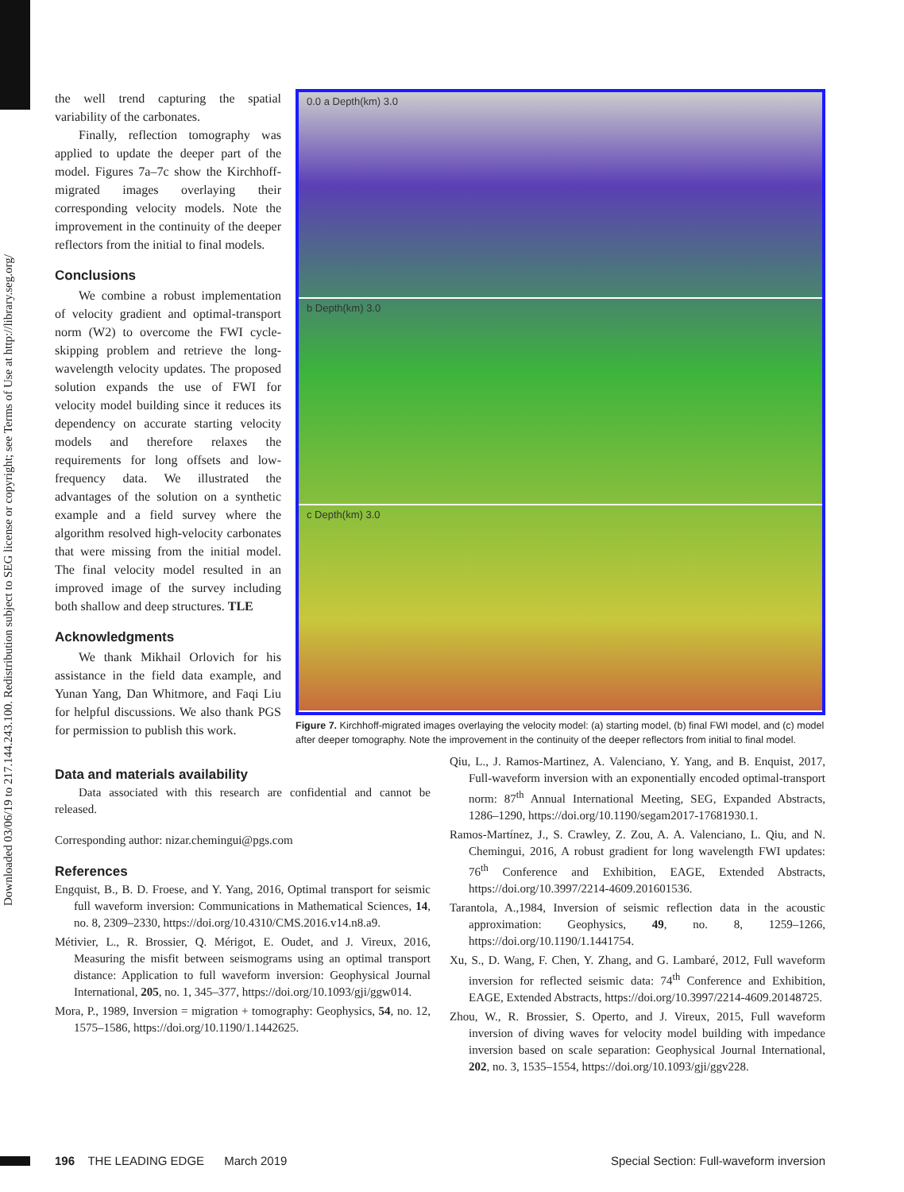Downloaded 03/06/19 to 217.144.243.100. Redistribution subject to SEG license or copyright; see Terms of Use at http://library.seg.org/
the well trend capturing the spatial variability of the carbonates.
Finally, reflection tomography was applied to update the deeper part of the model. Figures 7a–7c show the Kirchhoff-migrated images overlaying their corresponding velocity models. Note the improvement in the continuity of the deeper reflectors from the initial to final models.
Conclusions
We combine a robust implementation of velocity gradient and optimal-transport norm (W2) to overcome the FWI cycle-skipping problem and retrieve the long-wavelength velocity updates. The proposed solution expands the use of FWI for velocity model building since it reduces its dependency on accurate starting velocity models and therefore relaxes the requirements for long offsets and low-frequency data. We illustrated the advantages of the solution on a synthetic example and a field survey where the algorithm resolved high-velocity carbonates that were missing from the initial model. The final velocity model resulted in an improved image of the survey including both shallow and deep structures. TLE
Acknowledgments
We thank Mikhail Orlovich for his assistance in the field data example, and Yunan Yang, Dan Whitmore, and Faqi Liu for helpful discussions. We also thank PGS for permission to publish this work.
0.0 a Depth(km) 3.0
b Depth(km) 3.0
c Depth(km) 3.0
Figure 7. Kirchhoff-migrated images overlaying the velocity model: (a) starting model, (b) final FWI model, and (c) model after deeper tomography. Note the improvement in the continuity of the deeper reflectors from initial to final model.
Data and materials availability
Data associated with this research are confidential and cannot be released.
Corresponding author: nizar.chemingui@pgs.com
References
Engquist, B., B. D. Froese, and Y. Yang, 2016, Optimal transport for seismic full waveform inversion: Communications in Mathematical Sciences, 14, no. 8, 2309–2330, https://doi.org/10.4310/CMS.2016.v14.n8.a9.
Métivier, L., R. Brossier, Q. Mérigot, E. Oudet, and J. Vireux, 2016, Measuring the misfit between seismograms using an optimal transport distance: Application to full waveform inversion: Geophysical Journal International, 205, no. 1, 345–377, https://doi.org/10.1093/gji/ggw014.
Mora, P., 1989, Inversion = migration + tomography: Geophysics, 54, no. 12, 1575–1586, https://doi.org/10.1190/1.1442625.
Qiu, L., J. Ramos-Martinez, A. Valenciano, Y. Yang, and B. Enquist, 2017, Full-waveform inversion with an exponentially encoded optimal-transport norm: 87<sup>th</sup> Annual International Meeting, SEG, Expanded Abstracts, 1286–1290, https://doi.org/10.1190/segam2017-17681930.1.
Ramos-Martínez, J., S. Crawley, Z. Zou, A. A. Valenciano, L. Qiu, and N. Chemingui, 2016, A robust gradient for long wavelength FWI updates: 76<sup>th</sup> Conference and Exhibition, EAGE, Extended Abstracts, https://doi.org/10.3997/2214-4609.201601536.
Tarantola, A.,1984, Inversion of seismic reflection data in the acoustic approximation: Geophysics, 49, no. 8, 1259–1266, https://doi.org/10.1190/1.1441754.
Xu, S., D. Wang, F. Chen, Y. Zhang, and G. Lambaré, 2012, Full waveform inversion for reflected seismic data: 74<sup>th</sup> Conference and Exhibition, EAGE, Extended Abstracts, https://doi.org/10.3997/2214-4609.20148725.
Zhou, W., R. Brossier, S. Operto, and J. Vireux, 2015, Full waveform inversion of diving waves for velocity model building with impedance inversion based on scale separation: Geophysical Journal International, 202, no. 3, 1535–1554, https://doi.org/10.1093/gji/ggv228.
196 THE LEADING EDGE March 2019 Special Section: Full-waveform inversion